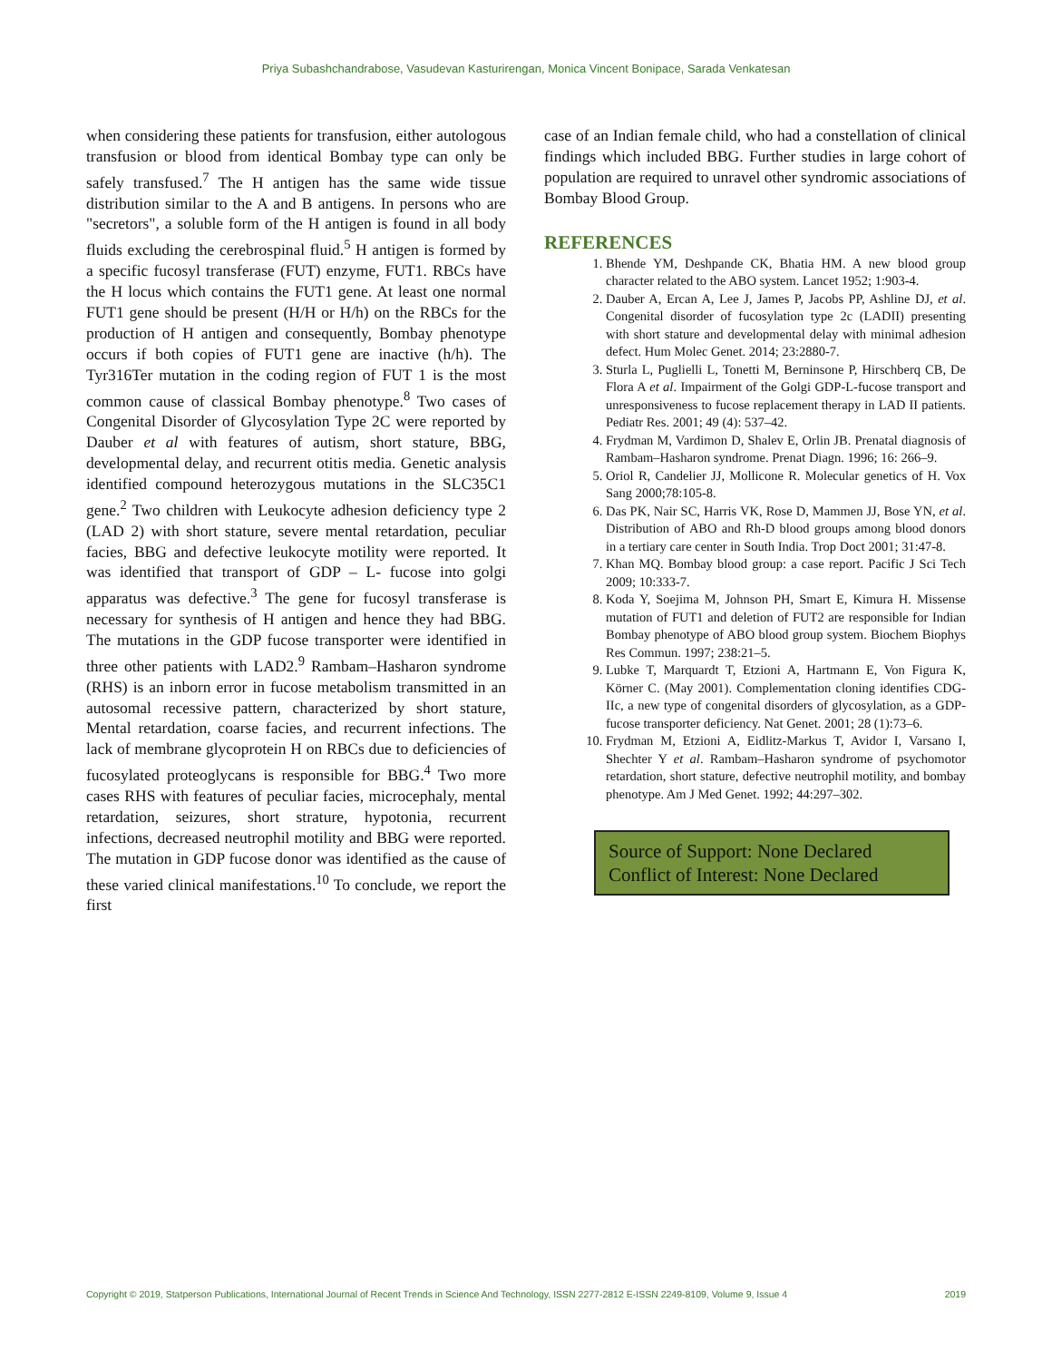Priya Subashchandrabose, Vasudevan Kasturirengan, Monica Vincent Bonipace, Sarada Venkatesan
when considering these patients for transfusion, either autologous transfusion or blood from identical Bombay type can only be safely transfused.<sup>7</sup> The H antigen has the same wide tissue distribution similar to the A and B antigens. In persons who are "secretors", a soluble form of the H antigen is found in all body fluids excluding the cerebrospinal fluid.<sup>5</sup> H antigen is formed by a specific fucosyl transferase (FUT) enzyme, FUT1. RBCs have the H locus which contains the FUT1 gene. At least one normal FUT1 gene should be present (H/H or H/h) on the RBCs for the production of H antigen and consequently, Bombay phenotype occurs if both copies of FUT1 gene are inactive (h/h). The Tyr316Ter mutation in the coding region of FUT 1 is the most common cause of classical Bombay phenotype.<sup>8</sup> Two cases of Congenital Disorder of Glycosylation Type 2C were reported by Dauber et al with features of autism, short stature, BBG, developmental delay, and recurrent otitis media. Genetic analysis identified compound heterozygous mutations in the SLC35C1 gene.<sup>2</sup> Two children with Leukocyte adhesion deficiency type 2 (LAD 2) with short stature, severe mental retardation, peculiar facies, BBG and defective leukocyte motility were reported. It was identified that transport of GDP – L- fucose into golgi apparatus was defective.<sup>3</sup> The gene for fucosyl transferase is necessary for synthesis of H antigen and hence they had BBG. The mutations in the GDP fucose transporter were identified in three other patients with LAD2.<sup>9</sup> Rambam–Hasharon syndrome (RHS) is an inborn error in fucose metabolism transmitted in an autosomal recessive pattern, characterized by short stature, Mental retardation, coarse facies, and recurrent infections. The lack of membrane glycoprotein H on RBCs due to deficiencies of fucosylated proteoglycans is responsible for BBG.<sup>4</sup> Two more cases RHS with features of peculiar facies, microcephaly, mental retardation, seizures, short strature, hypotonia, recurrent infections, decreased neutrophil motility and BBG were reported. The mutation in GDP fucose donor was identified as the cause of these varied clinical manifestations.<sup>10</sup> To conclude, we report the first
case of an Indian female child, who had a constellation of clinical findings which included BBG. Further studies in large cohort of population are required to unravel other syndromic associations of Bombay Blood Group.
REFERENCES
1. Bhende YM, Deshpande CK, Bhatia HM. A new blood group character related to the ABO system. Lancet 1952; 1:903-4.
2. Dauber A, Ercan A, Lee J, James P, Jacobs PP, Ashline DJ, et al. Congenital disorder of fucosylation type 2c (LADII) presenting with short stature and developmental delay with minimal adhesion defect. Hum Molec Genet. 2014; 23:2880-7.
3. Sturla L, Puglielli L, Tonetti M, Berninsone P, Hirschberq CB, De Flora A et al. Impairment of the Golgi GDP-L-fucose transport and unresponsiveness to fucose replacement therapy in LAD II patients. Pediatr Res. 2001; 49 (4): 537–42.
4. Frydman M, Vardimon D, Shalev E, Orlin JB. Prenatal diagnosis of Rambam–Hasharon syndrome. Prenat Diagn. 1996; 16: 266–9.
5. Oriol R, Candelier JJ, Mollicone R. Molecular genetics of H. Vox Sang 2000;78:105-8.
6. Das PK, Nair SC, Harris VK, Rose D, Mammen JJ, Bose YN, et al. Distribution of ABO and Rh-D blood groups among blood donors in a tertiary care center in South India. Trop Doct 2001; 31:47-8.
7. Khan MQ. Bombay blood group: a case report. Pacific J Sci Tech 2009; 10:333-7.
8. Koda Y, Soejima M, Johnson PH, Smart E, Kimura H. Missense mutation of FUT1 and deletion of FUT2 are responsible for Indian Bombay phenotype of ABO blood group system. Biochem Biophys Res Commun. 1997; 238:21–5.
9. Lubke T, Marquardt T, Etzioni A, Hartmann E, Von Figura K, Körner C. (May 2001). Complementation cloning identifies CDG-IIc, a new type of congenital disorders of glycosylation, as a GDP-fucose transporter deficiency. Nat Genet. 2001; 28 (1):73–6.
10. Frydman M, Etzioni A, Eidlitz-Markus T, Avidor I, Varsano I, Shechter Y et al. Rambam–Hasharon syndrome of psychomotor retardation, short stature, defective neutrophil motility, and bombay phenotype. Am J Med Genet. 1992; 44:297–302.
Source of Support: None Declared
Conflict of Interest: None Declared
Copyright © 2019, Statperson Publications, International Journal of Recent Trends in Science And Technology, ISSN 2277-2812 E-ISSN 2249-8109, Volume 9, Issue 4 2019